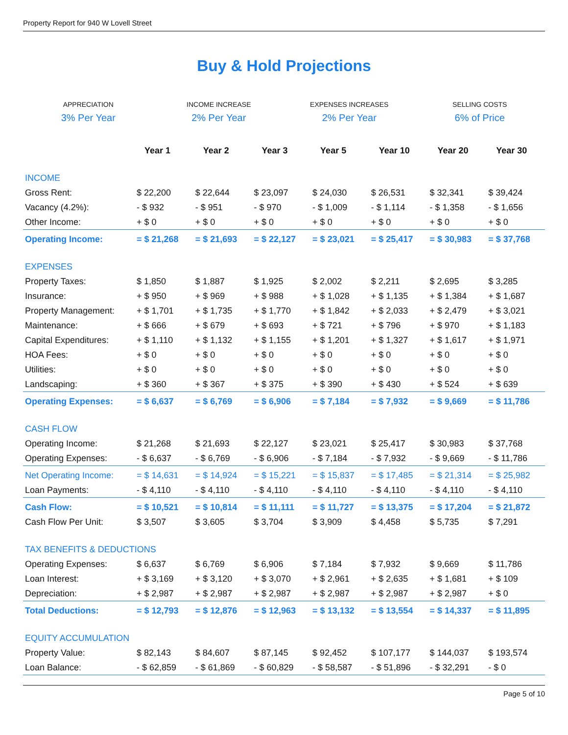Property Report for 940 W Lovell Street
Buy & Hold Projections
APPRECIATION
3% Per Year
INCOME INCREASE
2% Per Year
EXPENSES INCREASES
2% Per Year
SELLING COSTS
6% of Price
| | Year 1 | Year 2 | Year 3 | Year 5 | Year 10 | Year 20 | Year 30 |
| INCOME | | | | | | | |
| Gross Rent: | $ 22,200 | $ 22,644 | $ 23,097 | $ 24,030 | $ 26,531 | $ 32,341 | $ 39,424 |
| Vacancy (4.2%): | - $ 932 | - $ 951 | - $ 970 | - $ 1,009 | - $ 1,114 | - $ 1,358 | - $ 1,656 |
| Other Income: | + $ 0 | + $ 0 | + $ 0 | + $ 0 | + $ 0 | + $ 0 | + $ 0 |
| Operating Income: | = $ 21,268 | = $ 21,693 | = $ 22,127 | = $ 23,021 | = $ 25,417 | = $ 30,983 | = $ 37,768 |
| EXPENSES | | | | | | | |
| Property Taxes: | $ 1,850 | $ 1,887 | $ 1,925 | $ 2,002 | $ 2,211 | $ 2,695 | $ 3,285 |
| Insurance: | + $ 950 | + $ 969 | + $ 988 | + $ 1,028 | + $ 1,135 | + $ 1,384 | + $ 1,687 |
| Property Management: | + $ 1,701 | + $ 1,735 | + $ 1,770 | + $ 1,842 | + $ 2,033 | + $ 2,479 | + $ 3,021 |
| Maintenance: | + $ 666 | + $ 679 | + $ 693 | + $ 721 | + $ 796 | + $ 970 | + $ 1,183 |
| Capital Expenditures: | + $ 1,110 | + $ 1,132 | + $ 1,155 | + $ 1,201 | + $ 1,327 | + $ 1,617 | + $ 1,971 |
| HOA Fees: | + $ 0 | + $ 0 | + $ 0 | + $ 0 | + $ 0 | + $ 0 | + $ 0 |
| Utilities: | + $ 0 | + $ 0 | + $ 0 | + $ 0 | + $ 0 | + $ 0 | + $ 0 |
| Landscaping: | + $ 360 | + $ 367 | + $ 375 | + $ 390 | + $ 430 | + $ 524 | + $ 639 |
| Operating Expenses: | = $ 6,637 | = $ 6,769 | = $ 6,906 | = $ 7,184 | = $ 7,932 | = $ 9,669 | = $ 11,786 |
| CASH FLOW | | | | | | | |
| Operating Income: | $ 21,268 | $ 21,693 | $ 22,127 | $ 23,021 | $ 25,417 | $ 30,983 | $ 37,768 |
| Operating Expenses: | - $ 6,637 | - $ 6,769 | - $ 6,906 | - $ 7,184 | - $ 7,932 | - $ 9,669 | - $ 11,786 |
| Net Operating Income: | = $ 14,631 | = $ 14,924 | = $ 15,221 | = $ 15,837 | = $ 17,485 | = $ 21,314 | = $ 25,982 |
| Loan Payments: | - $ 4,110 | - $ 4,110 | - $ 4,110 | - $ 4,110 | - $ 4,110 | - $ 4,110 | - $ 4,110 |
| Cash Flow: | = $ 10,521 | = $ 10,814 | = $ 11,111 | = $ 11,727 | = $ 13,375 | = $ 17,204 | = $ 21,872 |
| Cash Flow Per Unit: | $ 3,507 | $ 3,605 | $ 3,704 | $ 3,909 | $ 4,458 | $ 5,735 | $ 7,291 |
| TAX BENEFITS & DEDUCTIONS | | | | | | | |
| Operating Expenses: | $ 6,637 | $ 6,769 | $ 6,906 | $ 7,184 | $ 7,932 | $ 9,669 | $ 11,786 |
| Loan Interest: | + $ 3,169 | + $ 3,120 | + $ 3,070 | + $ 2,961 | + $ 2,635 | + $ 1,681 | + $ 109 |
| Depreciation: | + $ 2,987 | + $ 2,987 | + $ 2,987 | + $ 2,987 | + $ 2,987 | + $ 2,987 | + $ 0 |
| Total Deductions: | = $ 12,793 | = $ 12,876 | = $ 12,963 | = $ 13,132 | = $ 13,554 | = $ 14,337 | = $ 11,895 |
| EQUITY ACCUMULATION | | | | | | | |
| Property Value: | $ 82,143 | $ 84,607 | $ 87,145 | $ 92,452 | $ 107,177 | $ 144,037 | $ 193,574 |
| Loan Balance: | - $ 62,859 | - $ 61,869 | - $ 60,829 | - $ 58,587 | - $ 51,896 | - $ 32,291 | - $ 0 |
Page 5 of 10